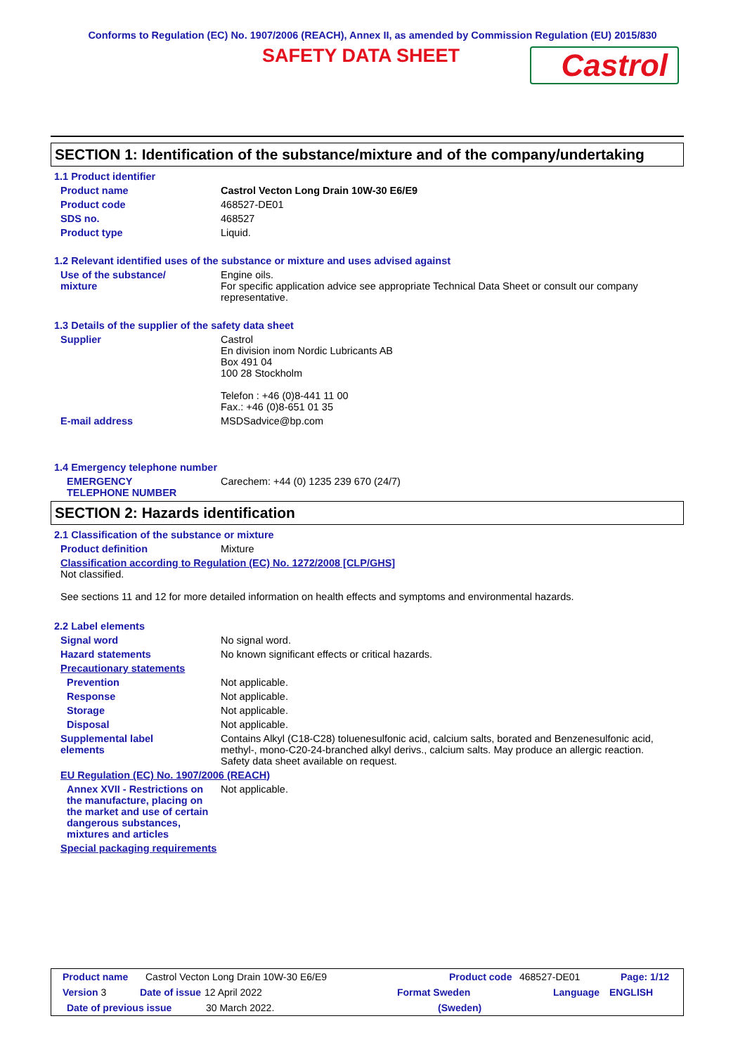Conforms to Regulation (EC) No. 1907/2006 (REACH), Annex II, as amended by Commission Regulation (EU) 2015/830
SAFETY DATA SHEET
Castrol
SECTION 1: Identification of the substance/mixture and of the company/undertaking
1.1 Product identifier
Product name Castrol Vecton Long Drain 10W-30 E6/E9
Product code 468527-DE01
SDS no. 468527
Product type Liquid.
1.2 Relevant identified uses of the substance or mixture and uses advised against
Use of the substance/
mixture
Engine oils.
For specific application advice see appropriate Technical Data Sheet or consult our company representative.
1.3 Details of the supplier of the safety data sheet
Supplier Castrol
En division inom Nordic Lubricants AB
Box 491 04
100 28 Stockholm
Telefon : +46 (0)8-441 11 00
Fax.: +46 (0)8-651 01 35
E-mail address MSDSadvice@bp.com
1.4 Emergency telephone number
EMERGENCY
TELEPHONE NUMBER
Carechem: +44 (0) 1235 239 670 (24/7)
SECTION 2: Hazards identification
2.1 Classification of the substance or mixture
Product definition Mixture
Classification according to Regulation (EC) No. 1272/2008 [CLP/GHS]
Not classified.
See sections 11 and 12 for more detailed information on health effects and symptoms and environmental hazards.
2.2 Label elements
Signal word No signal word.
Hazard statements No known significant effects or critical hazards.
Precautionary statements
Prevention Not applicable.
Response Not applicable.
Storage Not applicable.
Disposal Not applicable.
Supplemental label
elements
Contains Alkyl (C18-C28) toluenesulfonic acid, calcium salts, borated and Benzenesulfonic acid, methyl-, mono-C20-24-branched alkyl derivs., calcium salts. May produce an allergic reaction.
Safety data sheet available on request.
EU Regulation (EC) No. 1907/2006 (REACH)
Annex XVII - Restrictions on the manufacture, placing on the market and use of certain dangerous substances, mixtures and articles
Not applicable.
Special packaging requirements
Product name Castrol Vecton Long Drain 10W-30 E6/E9 Product code 468527-DE01 Page: 1/12
Version 3 Date of issue 12 April 2022 Format Sweden Language ENGLISH
Date of previous issue 30 March 2022. (Sweden)